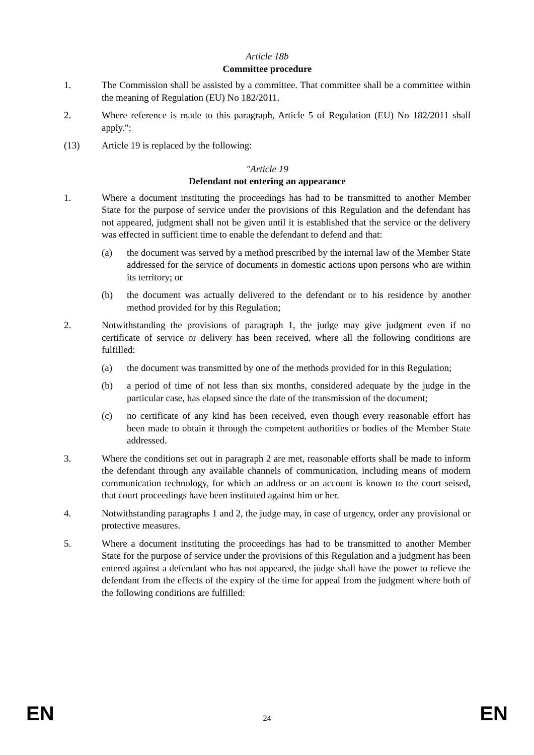Article 18b
Committee procedure
1. The Commission shall be assisted by a committee. That committee shall be a committee within the meaning of Regulation (EU) No 182/2011.
2. Where reference is made to this paragraph, Article 5 of Regulation (EU) No 182/2011 shall apply.";
(13) Article 19 is replaced by the following:
"Article 19
Defendant not entering an appearance
1. Where a document instituting the proceedings has had to be transmitted to another Member State for the purpose of service under the provisions of this Regulation and the defendant has not appeared, judgment shall not be given until it is established that the service or the delivery was effected in sufficient time to enable the defendant to defend and that:
(a) the document was served by a method prescribed by the internal law of the Member State addressed for the service of documents in domestic actions upon persons who are within its territory; or
(b) the document was actually delivered to the defendant or to his residence by another method provided for by this Regulation;
2. Notwithstanding the provisions of paragraph 1, the judge may give judgment even if no certificate of service or delivery has been received, where all the following conditions are fulfilled:
(a) the document was transmitted by one of the methods provided for in this Regulation;
(b) a period of time of not less than six months, considered adequate by the judge in the particular case, has elapsed since the date of the transmission of the document;
(c) no certificate of any kind has been received, even though every reasonable effort has been made to obtain it through the competent authorities or bodies of the Member State addressed.
3. Where the conditions set out in paragraph 2 are met, reasonable efforts shall be made to inform the defendant through any available channels of communication, including means of modern communication technology, for which an address or an account is known to the court seised, that court proceedings have been instituted against him or her.
4. Notwithstanding paragraphs 1 and 2, the judge may, in case of urgency, order any provisional or protective measures.
5. Where a document instituting the proceedings has had to be transmitted to another Member State for the purpose of service under the provisions of this Regulation and a judgment has been entered against a defendant who has not appeared, the judge shall have the power to relieve the defendant from the effects of the expiry of the time for appeal from the judgment where both of the following conditions are fulfilled:
EN 24 EN